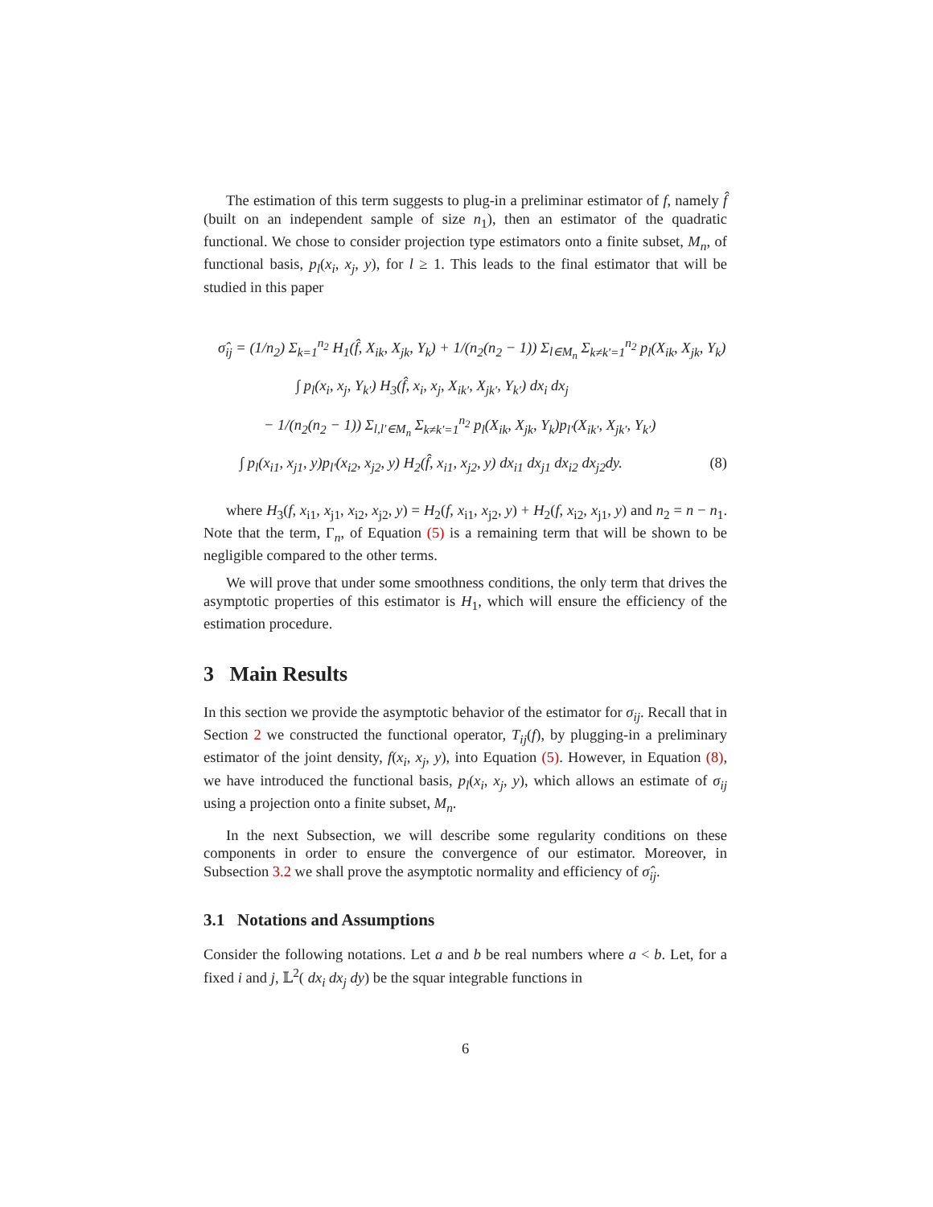The estimation of this term suggests to plug-in a preliminar estimator of f, namely f̂ (built on an independent sample of size n<sub>1</sub>), then an estimator of the quadratic functional. We chose to consider projection type estimators onto a finite subset, M<sub>n</sub>, of functional basis, p<sub>l</sub>(x<sub>i</sub>, x<sub>j</sub>, y), for l ≥ 1. This leads to the final estimator that will be studied in this paper
σ̂<sub>ij</sub> = (1/n<sub>2</sub>) Σ<sub>k=1</sub><sup>n<sub>2</sub></sup> H<sub>1</sub>(f̂, X<sub>ik</sub>, X<sub>jk</sub>, Y<sub>k</sub>) + 1/(n<sub>2</sub>(n<sub>2</sub> − 1)) Σ<sub>l∈M<sub>n</sub></sub> Σ<sub>k≠k′=1</sub><sup>n<sub>2</sub></sup> p<sub>l</sub>(X<sub>ik</sub>, X<sub>jk</sub>, Y<sub>k</sub>)
∫ p<sub>l</sub>(x<sub>i</sub>, x<sub>j</sub>, Y<sub>k′</sub>) H<sub>3</sub>(f̂, x<sub>i</sub>, x<sub>j</sub>, X<sub>ik′</sub>, X<sub>jk′</sub>, Y<sub>k′</sub>) dx<sub>i</sub> dx<sub>j</sub>
− 1/(n<sub>2</sub>(n<sub>2</sub> − 1)) Σ<sub>l,l′∈M<sub>n</sub></sub> Σ<sub>k≠k′=1</sub><sup>n<sub>2</sub></sup> p<sub>l</sub>(X<sub>ik</sub>, X<sub>jk</sub>, Y<sub>k</sub>)p<sub>l′</sub>(X<sub>ik′</sub>, X<sub>jk′</sub>, Y<sub>k′</sub>)
∫ p<sub>l</sub>(x<sub>i1</sub>, x<sub>j1</sub>, y)p<sub>l′</sub>(x<sub>i2</sub>, x<sub>j2</sub>, y) H<sub>2</sub>(f̂, x<sub>i1</sub>, x<sub>j2</sub>, y) dx<sub>i1</sub> dx<sub>j1</sub> dx<sub>i2</sub> dx<sub>j2</sub>dy. (8)
where H<sub>3</sub>(f, x<sub>i1</sub>, x<sub>j1</sub>, x<sub>i2</sub>, x<sub>j2</sub>, y) = H<sub>2</sub>(f, x<sub>i1</sub>, x<sub>j2</sub>, y) + H<sub>2</sub>(f, x<sub>i2</sub>, x<sub>j1</sub>, y) and n<sub>2</sub> = n − n<sub>1</sub>. Note that the term, Γ<sub>n</sub>, of Equation (5) is a remaining term that will be shown to be negligible compared to the other terms.
We will prove that under some smoothness conditions, the only term that drives the asymptotic properties of this estimator is H<sub>1</sub>, which will ensure the efficiency of the estimation procedure.
3 Main Results
In this section we provide the asymptotic behavior of the estimator for σ<sub>ij</sub>. Recall that in Section 2 we constructed the functional operator, T<sub>ij</sub>(f), by plugging-in a preliminary estimator of the joint density, f(x<sub>i</sub>, x<sub>j</sub>, y), into Equation (5). However, in Equation (8), we have introduced the functional basis, p<sub>l</sub>(x<sub>i</sub>, x<sub>j</sub>, y), which allows an estimate of σ<sub>ij</sub> using a projection onto a finite subset, M<sub>n</sub>.
In the next Subsection, we will describe some regularity conditions on these components in order to ensure the convergence of our estimator. Moreover, in Subsection 3.2 we shall prove the asymptotic normality and efficiency of σ̂<sub>ij</sub>.
3.1 Notations and Assumptions
Consider the following notations. Let a and b be real numbers where a < b. Let, for a fixed i and j, 𝕃<sup>2</sup>( dx<sub>i</sub> dx<sub>j</sub> dy) be the squar integrable functions in
6